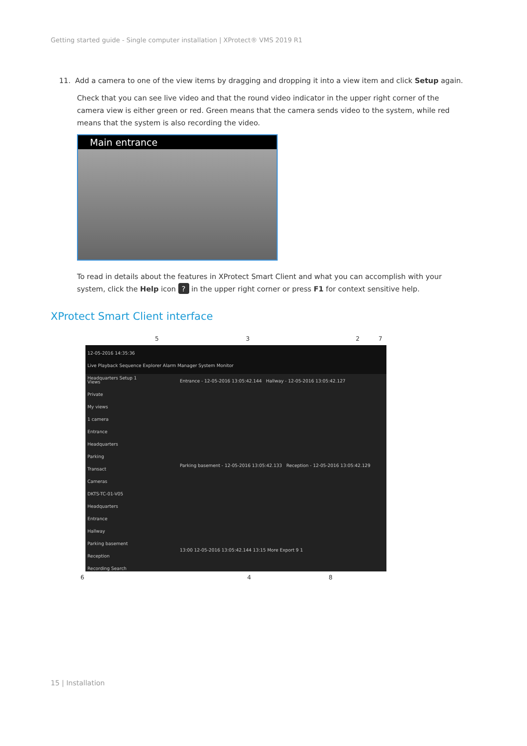Getting started guide - Single computer installation | XProtect® VMS 2019 R1
11. Add a camera to one of the view items by dragging and dropping it into a view item and click Setup again.
Check that you can see live video and that the round video indicator in the upper right corner of the camera view is either green or red. Green means that the camera sends video to the system, while red means that the system is also recording the video.
Main entrance
To read in details about the features in XProtect Smart Client and what you can accomplish with your system, click the Help icon ? in the upper right corner or press F1 for context sensitive help.
XProtect Smart Client interface
5 3 2 7
12-05-2016 14:35:36
Live Playback Sequence Explorer Alarm Manager System Monitor
Headquarters Setup 1
Views
Private
My views
1 camera
Entrance
Headquarters
Parking
Transact
Cameras
DKTS-TC-01-V05
Headquarters
Entrance
Hallway
Parking basement
Reception
Recording Search
Entrance - 12-05-2016 13:05:42.144 Hallway - 12-05-2016 13:05:42.127
Parking basement - 12-05-2016 13:05:42.133 Reception - 12-05-2016 13:05:42.129
13:00 12-05-2016 13:05:42.144 13:15 More Export 9 1
6 4 8
15 | Installation